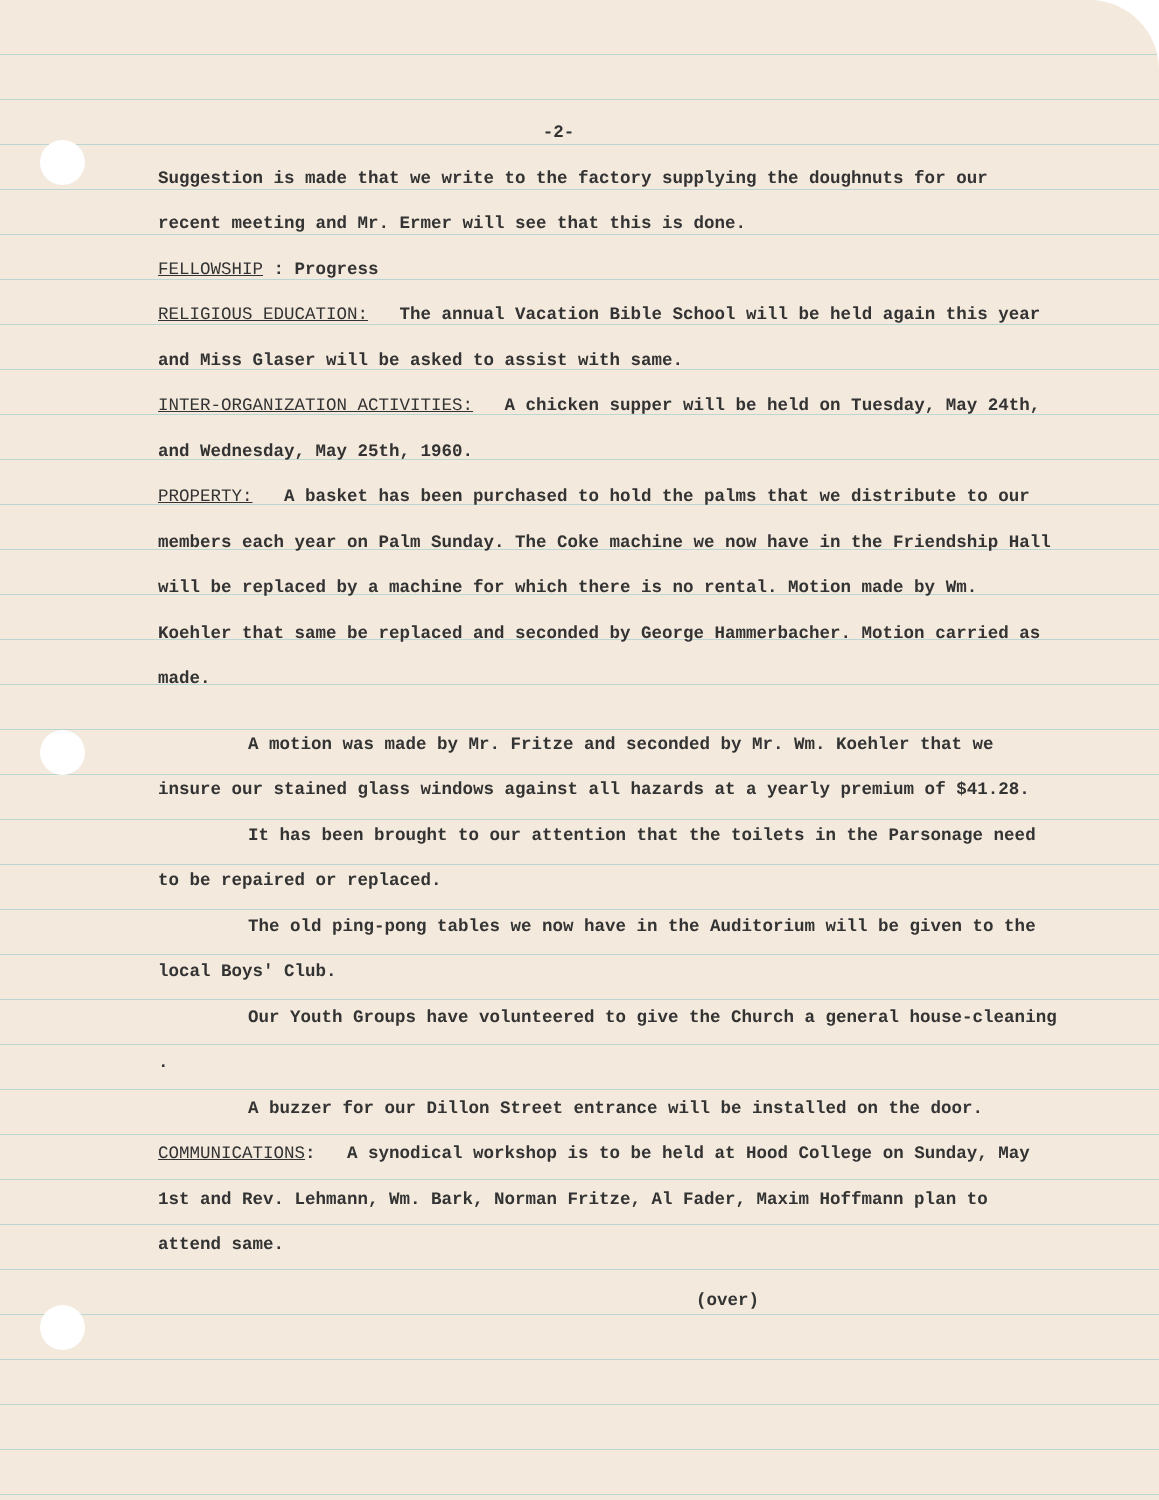-2-
Suggestion is made that we write to the factory supplying the doughnuts for our recent meeting and Mr. Ermer will see that this is done.
FELLOWSHIP : Progress
RELIGIOUS EDUCATION: The annual Vacation Bible School will be held again this year and Miss Glaser will be asked to assist with same.
INTER-ORGANIZATION ACTIVITIES: A chicken supper will be held on Tuesday, May 24th, and Wednesday, May 25th, 1960.
PROPERTY: A basket has been purchased to hold the palms that we distribute to our members each year on Palm Sunday. The Coke machine we now have in the Friendship Hall will be replaced by a machine for which there is no rental. Motion made by Wm. Koehler that same be replaced and seconded by George Hammerbacher. Motion carried as made.
A motion was made by Mr. Fritze and seconded by Mr. Wm. Koehler that we insure our stained glass windows against all hazards at a yearly premium of $41.28.
It has been brought to our attention that the toilets in the Parsonage need to be repaired or replaced.
The old ping-pong tables we now have in the Auditorium will be given to the local Boys' Club.
Our Youth Groups have volunteered to give the Church a general house-cleaning .
A buzzer for our Dillon Street entrance will be installed on the door.
COMMUNICATIONS: A synodical workshop is to be held at Hood College on Sunday, May 1st and Rev. Lehmann, Wm. Bark, Norman Fritze, Al Fader, Maxim Hoffmann plan to attend same.
(over)